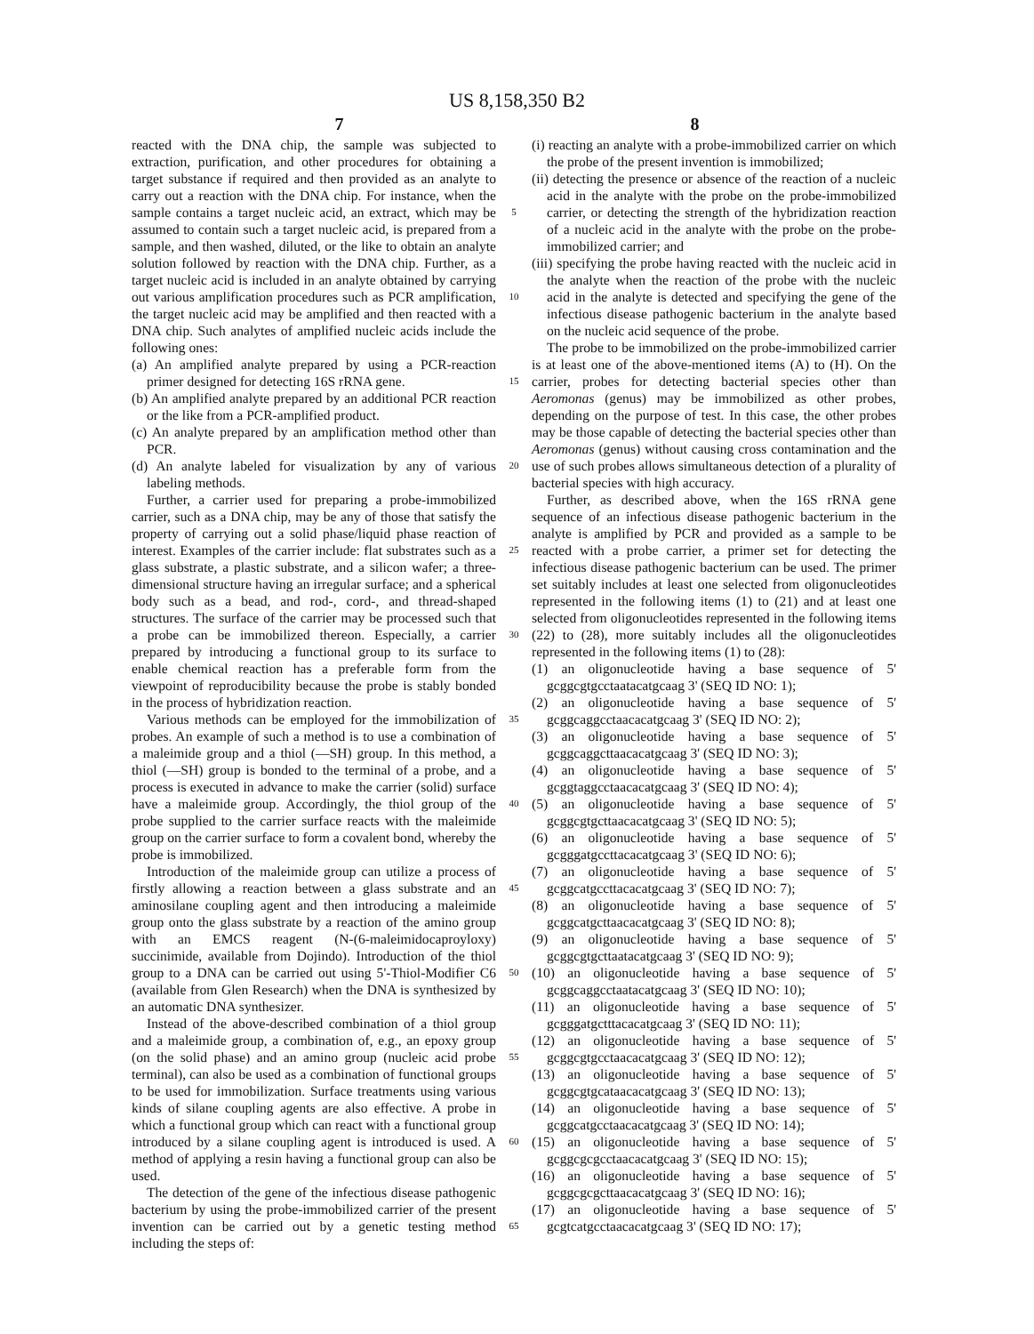US 8,158,350 B2
7 8
reacted with the DNA chip, the sample was subjected to extraction, purification, and other procedures for obtaining a target substance if required and then provided as an analyte to carry out a reaction with the DNA chip. For instance, when the sample contains a target nucleic acid, an extract, which may be assumed to contain such a target nucleic acid, is prepared from a sample, and then washed, diluted, or the like to obtain an analyte solution followed by reaction with the DNA chip. Further, as a target nucleic acid is included in an analyte obtained by carrying out various amplification procedures such as PCR amplification, the target nucleic acid may be amplified and then reacted with a DNA chip. Such analytes of amplified nucleic acids include the following ones:
(a) An amplified analyte prepared by using a PCR-reaction primer designed for detecting 16S rRNA gene.
(b) An amplified analyte prepared by an additional PCR reaction or the like from a PCR-amplified product.
(c) An analyte prepared by an amplification method other than PCR.
(d) An analyte labeled for visualization by any of various labeling methods.
Further, a carrier used for preparing a probe-immobilized carrier, such as a DNA chip, may be any of those that satisfy the property of carrying out a solid phase/liquid phase reaction of interest. Examples of the carrier include: flat substrates such as a glass substrate, a plastic substrate, and a silicon wafer; a three-dimensional structure having an irregular surface; and a spherical body such as a bead, and rod-, cord-, and thread-shaped structures. The surface of the carrier may be processed such that a probe can be immobilized thereon. Especially, a carrier prepared by introducing a functional group to its surface to enable chemical reaction has a preferable form from the viewpoint of reproducibility because the probe is stably bonded in the process of hybridization reaction.
Various methods can be employed for the immobilization of probes. An example of such a method is to use a combination of a maleimide group and a thiol (—SH) group. In this method, a thiol (—SH) group is bonded to the terminal of a probe, and a process is executed in advance to make the carrier (solid) surface have a maleimide group. Accordingly, the thiol group of the probe supplied to the carrier surface reacts with the maleimide group on the carrier surface to form a covalent bond, whereby the probe is immobilized.
Introduction of the maleimide group can utilize a process of firstly allowing a reaction between a glass substrate and an aminosilane coupling agent and then introducing a maleimide group onto the glass substrate by a reaction of the amino group with an EMCS reagent (N-(6-maleimidocaproyloxy) succinimide, available from Dojindo). Introduction of the thiol group to a DNA can be carried out using 5'-Thiol-Modifier C6 (available from Glen Research) when the DNA is synthesized by an automatic DNA synthesizer.
Instead of the above-described combination of a thiol group and a maleimide group, a combination of, e.g., an epoxy group (on the solid phase) and an amino group (nucleic acid probe terminal), can also be used as a combination of functional groups to be used for immobilization. Surface treatments using various kinds of silane coupling agents are also effective. A probe in which a functional group which can react with a functional group introduced by a silane coupling agent is introduced is used. A method of applying a resin having a functional group can also be used.
The detection of the gene of the infectious disease pathogenic bacterium by using the probe-immobilized carrier of the present invention can be carried out by a genetic testing method including the steps of:
5
10
15
20
25
30
35
40
45
50
55
60
65
(i) reacting an analyte with a probe-immobilized carrier on which the probe of the present invention is immobilized;
(ii) detecting the presence or absence of the reaction of a nucleic acid in the analyte with the probe on the probe-immobilized carrier, or detecting the strength of the hybridization reaction of a nucleic acid in the analyte with the probe on the probe-immobilized carrier; and
(iii) specifying the probe having reacted with the nucleic acid in the analyte when the reaction of the probe with the nucleic acid in the analyte is detected and specifying the gene of the infectious disease pathogenic bacterium in the analyte based on the nucleic acid sequence of the probe.
The probe to be immobilized on the probe-immobilized carrier is at least one of the above-mentioned items (A) to (H). On the carrier, probes for detecting bacterial species other than Aeromonas (genus) may be immobilized as other probes, depending on the purpose of test. In this case, the other probes may be those capable of detecting the bacterial species other than Aeromonas (genus) without causing cross contamination and the use of such probes allows simultaneous detection of a plurality of bacterial species with high accuracy.
Further, as described above, when the 16S rRNA gene sequence of an infectious disease pathogenic bacterium in the analyte is amplified by PCR and provided as a sample to be reacted with a probe carrier, a primer set for detecting the infectious disease pathogenic bacterium can be used. The primer set suitably includes at least one selected from oligonucleotides represented in the following items (1) to (21) and at least one selected from oligonucleotides represented in the following items (22) to (28), more suitably includes all the oligonucleotides represented in the following items (1) to (28):
(1) an oligonucleotide having a base sequence of 5' gcggcgtgcctaatacatgcaag 3' (SEQ ID NO: 1);
(2) an oligonucleotide having a base sequence of 5' gcggcaggcctaacacatgcaag 3' (SEQ ID NO: 2);
(3) an oligonucleotide having a base sequence of 5' gcggcaggcttaacacatgcaag 3' (SEQ ID NO: 3);
(4) an oligonucleotide having a base sequence of 5' gcggtaggcctaacacatgcaag 3' (SEQ ID NO: 4);
(5) an oligonucleotide having a base sequence of 5' gcggcgtgcttaacacatgcaag 3' (SEQ ID NO: 5);
(6) an oligonucleotide having a base sequence of 5' gcgggatgccttacacatgcaag 3' (SEQ ID NO: 6);
(7) an oligonucleotide having a base sequence of 5' gcggcatgccttacacatgcaag 3' (SEQ ID NO: 7);
(8) an oligonucleotide having a base sequence of 5' gcggcatgcttaacacatgcaag 3' (SEQ ID NO: 8);
(9) an oligonucleotide having a base sequence of 5' gcggcgtgcttaatacatgcaag 3' (SEQ ID NO: 9);
(10) an oligonucleotide having a base sequence of 5' gcggcaggcctaatacatgcaag 3' (SEQ ID NO: 10);
(11) an oligonucleotide having a base sequence of 5' gcgggatgctttacacatgcaag 3' (SEQ ID NO: 11);
(12) an oligonucleotide having a base sequence of 5' gcggcgtgcctaacacatgcaag 3' (SEQ ID NO: 12);
(13) an oligonucleotide having a base sequence of 5' gcggcgtgcataacacatgcaag 3' (SEQ ID NO: 13);
(14) an oligonucleotide having a base sequence of 5' gcggcatgcctaacacatgcaag 3' (SEQ ID NO: 14);
(15) an oligonucleotide having a base sequence of 5' gcggcgcgcctaacacatgcaag 3' (SEQ ID NO: 15);
(16) an oligonucleotide having a base sequence of 5' gcggcgcgcttaacacatgcaag 3' (SEQ ID NO: 16);
(17) an oligonucleotide having a base sequence of 5' gcgtcatgcctaacacatgcaag 3' (SEQ ID NO: 17);